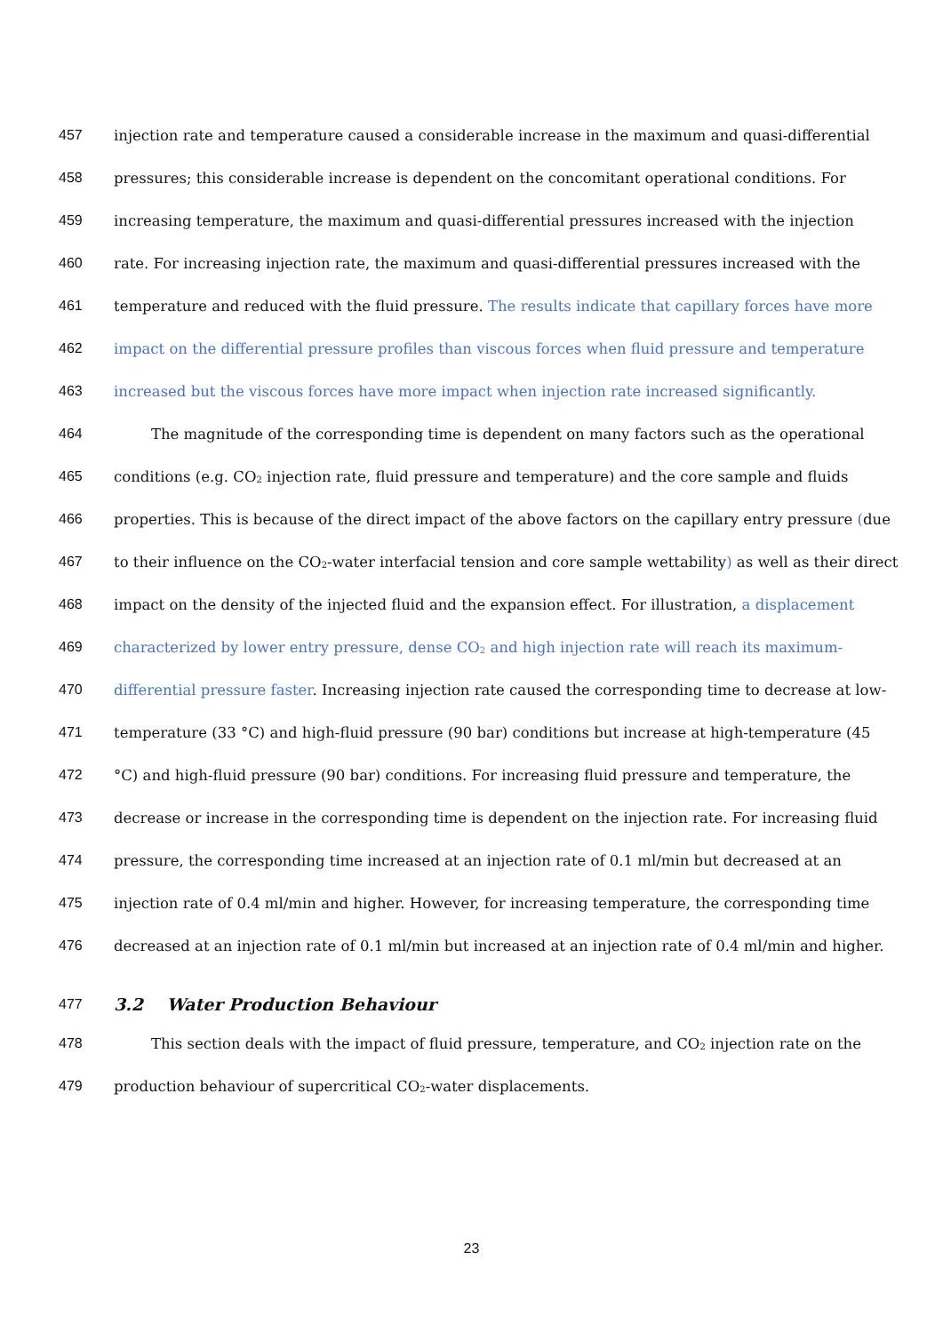457 injection rate and temperature caused a considerable increase in the maximum and quasi-differential
458 pressures; this considerable increase is dependent on the concomitant operational conditions. For
459 increasing temperature, the maximum and quasi-differential pressures increased with the injection
460 rate. For increasing injection rate, the maximum and quasi-differential pressures increased with the
461 temperature and reduced with the fluid pressure. The results indicate that capillary forces have more
462 impact on the differential pressure profiles than viscous forces when fluid pressure and temperature
463 increased but the viscous forces have more impact when injection rate increased significantly.
464 The magnitude of the corresponding time is dependent on many factors such as the operational
465 conditions (e.g. CO<sub>2</sub> injection rate, fluid pressure and temperature) and the core sample and fluids
466 properties. This is because of the direct impact of the above factors on the capillary entry pressure (due
467 to their influence on the CO<sub>2</sub>-water interfacial tension and core sample wettability) as well as their direct
468 impact on the density of the injected fluid and the expansion effect. For illustration, a displacement
469 characterized by lower entry pressure, dense CO<sub>2</sub> and high injection rate will reach its maximum-
470 differential pressure faster. Increasing injection rate caused the corresponding time to decrease at low-
471 temperature (33 °C) and high-fluid pressure (90 bar) conditions but increase at high-temperature (45
472 °C) and high-fluid pressure (90 bar) conditions. For increasing fluid pressure and temperature, the
473 decrease or increase in the corresponding time is dependent on the injection rate. For increasing fluid
474 pressure, the corresponding time increased at an injection rate of 0.1 ml/min but decreased at an
475 injection rate of 0.4 ml/min and higher. However, for increasing temperature, the corresponding time
476 decreased at an injection rate of 0.1 ml/min but increased at an injection rate of 0.4 ml/min and higher.
477 3.2 Water Production Behaviour
478 This section deals with the impact of fluid pressure, temperature, and CO<sub>2</sub> injection rate on the
479 production behaviour of supercritical CO<sub>2</sub>-water displacements.
23